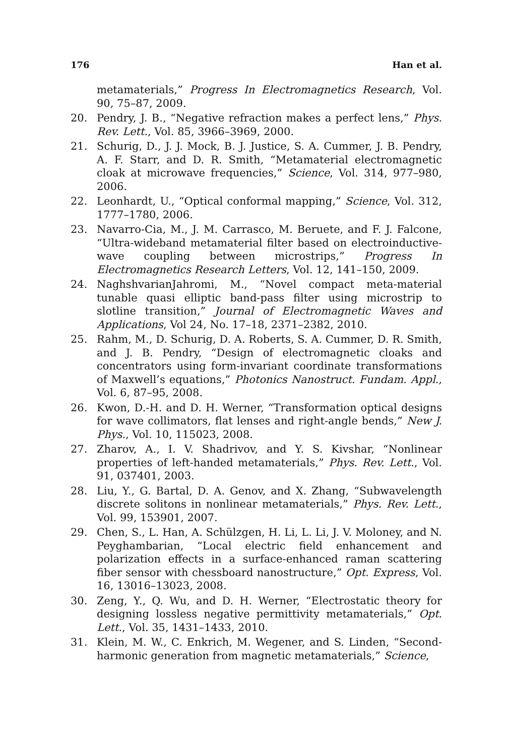176 Han et al.
metamaterials,” Progress In Electromagnetics Research, Vol. 90, 75–87, 2009.
20. Pendry, J. B., “Negative refraction makes a perfect lens,” Phys. Rev. Lett., Vol. 85, 3966–3969, 2000.
21. Schurig, D., J. J. Mock, B. J. Justice, S. A. Cummer, J. B. Pendry, A. F. Starr, and D. R. Smith, “Metamaterial electromagnetic cloak at microwave frequencies,” Science, Vol. 314, 977–980, 2006.
22. Leonhardt, U., “Optical conformal mapping,” Science, Vol. 312, 1777–1780, 2006.
23. Navarro-Cia, M., J. M. Carrasco, M. Beruete, and F. J. Falcone, “Ultra-wideband metamaterial filter based on electroinductive-wave coupling between microstrips,” Progress In Electromagnetics Research Letters, Vol. 12, 141–150, 2009.
24. NaghshvarianJahromi, M., “Novel compact meta-material tunable quasi elliptic band-pass filter using microstrip to slotline transition,” Journal of Electromagnetic Waves and Applications, Vol 24, No. 17–18, 2371–2382, 2010.
25. Rahm, M., D. Schurig, D. A. Roberts, S. A. Cummer, D. R. Smith, and J. B. Pendry, “Design of electromagnetic cloaks and concentrators using form-invariant coordinate transformations of Maxwell’s equations,” Photonics Nanostruct. Fundam. Appl., Vol. 6, 87–95, 2008.
26. Kwon, D.-H. and D. H. Werner, “Transformation optical designs for wave collimators, flat lenses and right-angle bends,” New J. Phys., Vol. 10, 115023, 2008.
27. Zharov, A., I. V. Shadrivov, and Y. S. Kivshar, “Nonlinear properties of left-handed metamaterials,” Phys. Rev. Lett., Vol. 91, 037401, 2003.
28. Liu, Y., G. Bartal, D. A. Genov, and X. Zhang, “Subwavelength discrete solitons in nonlinear metamaterials,” Phys. Rev. Lett., Vol. 99, 153901, 2007.
29. Chen, S., L. Han, A. Schülzgen, H. Li, L. Li, J. V. Moloney, and N. Peyghambarian, “Local electric field enhancement and polarization effects in a surface-enhanced raman scattering fiber sensor with chessboard nanostructure,” Opt. Express, Vol. 16, 13016–13023, 2008.
30. Zeng, Y., Q. Wu, and D. H. Werner, “Electrostatic theory for designing lossless negative permittivity metamaterials,” Opt. Lett., Vol. 35, 1431–1433, 2010.
31. Klein, M. W., C. Enkrich, M. Wegener, and S. Linden, “Second-harmonic generation from magnetic metamaterials,” Science,